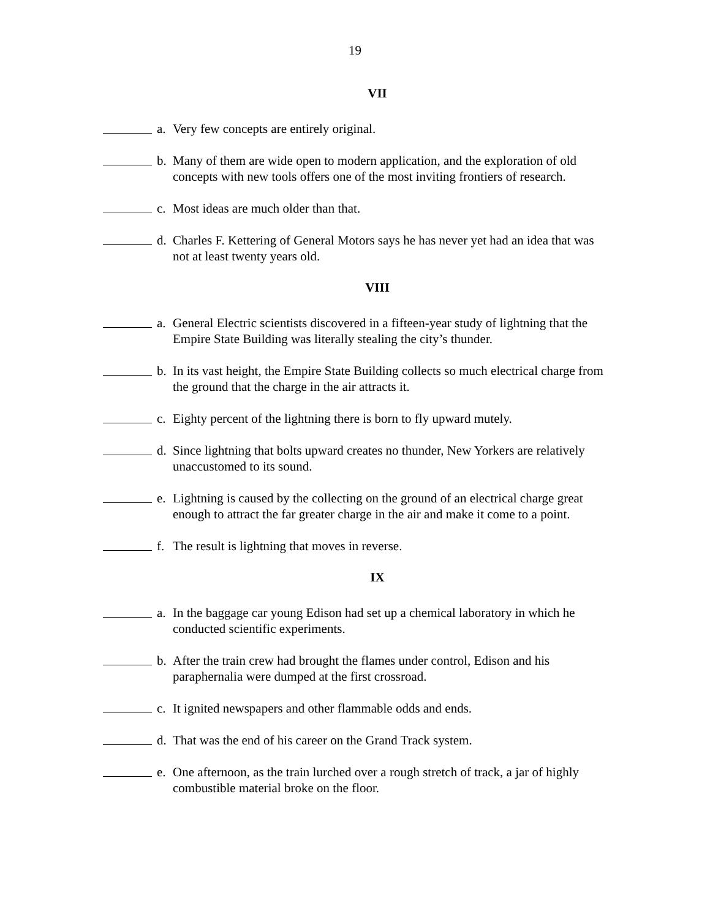19
VII
a. Very few concepts are entirely original.
b. Many of them are wide open to modern application, and the exploration of old concepts with new tools offers one of the most inviting frontiers of research.
c. Most ideas are much older than that.
d. Charles F. Kettering of General Motors says he has never yet had an idea that was not at least twenty years old.
VIII
a. General Electric scientists discovered in a fifteen-year study of lightning that the Empire State Building was literally stealing the city’s thunder.
b. In its vast height, the Empire State Building collects so much electrical charge from the ground that the charge in the air attracts it.
c. Eighty percent of the lightning there is born to fly upward mutely.
d. Since lightning that bolts upward creates no thunder, New Yorkers are relatively unaccustomed to its sound.
e. Lightning is caused by the collecting on the ground of an electrical charge great enough to attract the far greater charge in the air and make it come to a point.
f. The result is lightning that moves in reverse.
IX
a. In the baggage car young Edison had set up a chemical laboratory in which he conducted scientific experiments.
b. After the train crew had brought the flames under control, Edison and his paraphernalia were dumped at the first crossroad.
c. It ignited newspapers and other flammable odds and ends.
d. That was the end of his career on the Grand Track system.
e. One afternoon, as the train lurched over a rough stretch of track, a jar of highly combustible material broke on the floor.